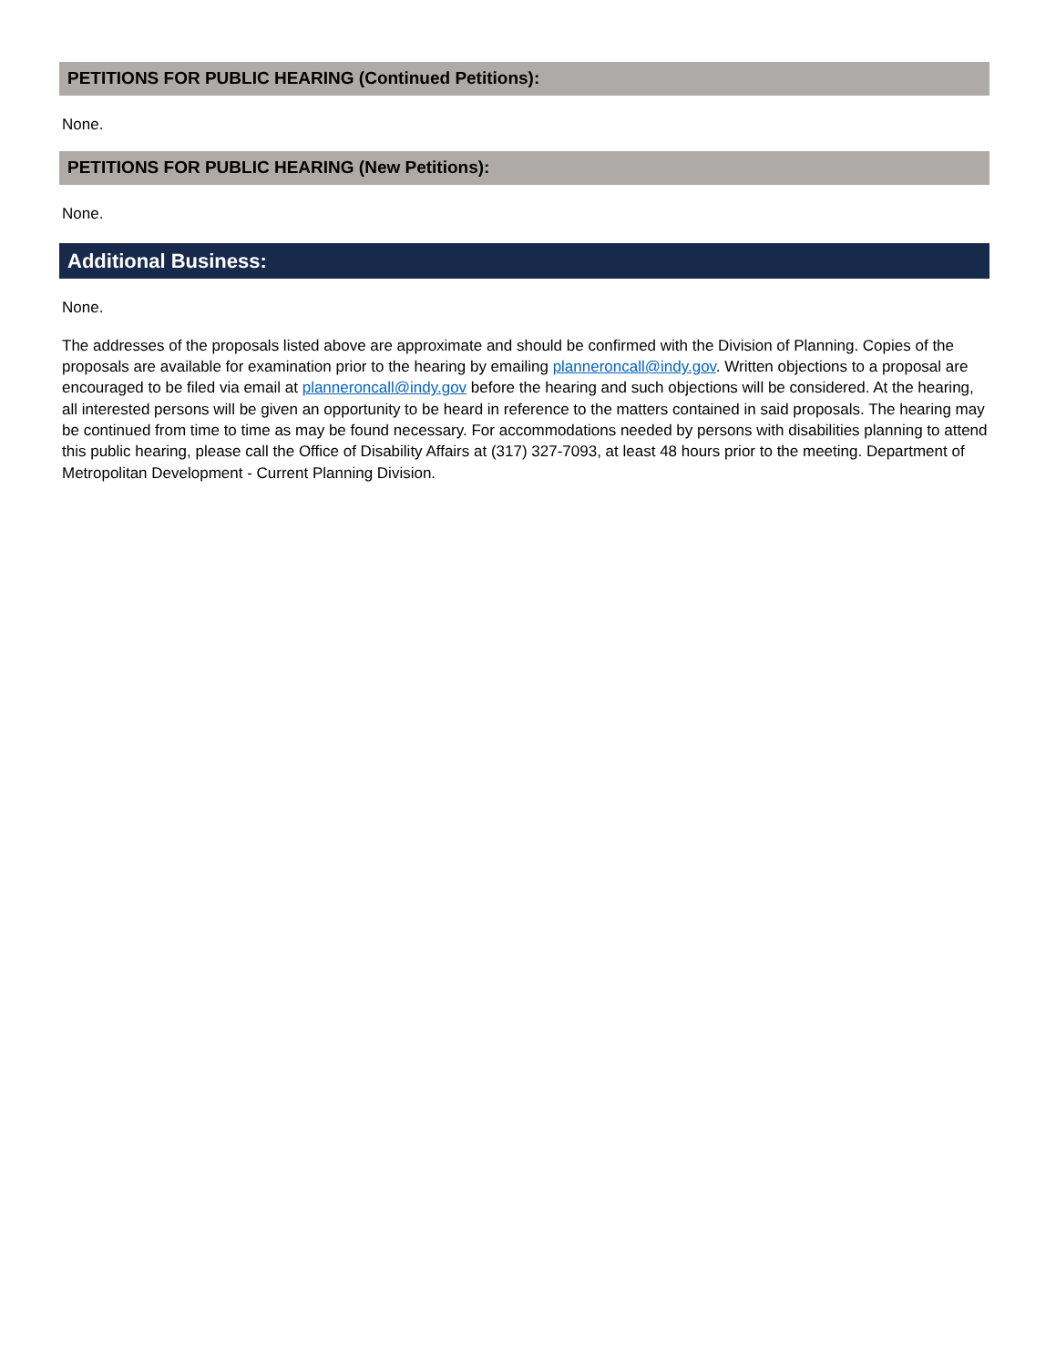PETITIONS FOR PUBLIC HEARING (Continued Petitions):
None.
PETITIONS FOR PUBLIC HEARING (New Petitions):
None.
Additional Business:
None.
The addresses of the proposals listed above are approximate and should be confirmed with the Division of Planning. Copies of the proposals are available for examination prior to the hearing by emailing planneroncall@indy.gov. Written objections to a proposal are encouraged to be filed via email at planneroncall@indy.gov before the hearing and such objections will be considered. At the hearing, all interested persons will be given an opportunity to be heard in reference to the matters contained in said proposals. The hearing may be continued from time to time as may be found necessary. For accommodations needed by persons with disabilities planning to attend this public hearing, please call the Office of Disability Affairs at (317) 327-7093, at least 48 hours prior to the meeting. Department of Metropolitan Development - Current Planning Division.